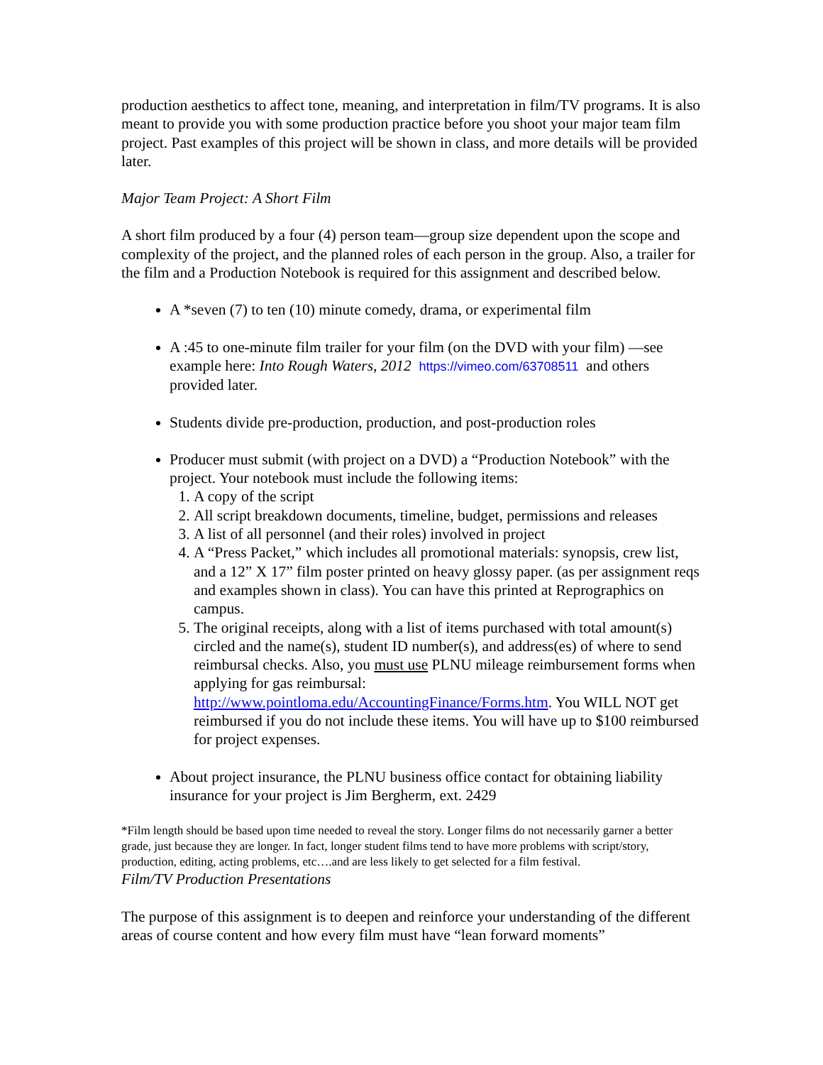production aesthetics to affect tone, meaning, and interpretation in film/TV programs. It is also meant to provide you with some production practice before you shoot your major team film project. Past examples of this project will be shown in class, and more details will be provided later.
Major Team Project: A Short Film
A short film produced by a four (4) person team—group size dependent upon the scope and complexity of the project, and the planned roles of each person in the group. Also, a trailer for the film and a Production Notebook is required for this assignment and described below.
A *seven (7) to ten (10) minute comedy, drama, or experimental film
A :45 to one-minute film trailer for your film (on the DVD with your film) —see example here: Into Rough Waters, 2012 https://vimeo.com/63708511 and others provided later.
Students divide pre-production, production, and post-production roles
Producer must submit (with project on a DVD) a “Production Notebook” with the project. Your notebook must include the following items:
1. A copy of the script
2. All script breakdown documents, timeline, budget, permissions and releases
3. A list of all personnel (and their roles) involved in project
4. A “Press Packet,” which includes all promotional materials: synopsis, crew list, and a 12” X 17” film poster printed on heavy glossy paper. (as per assignment reqs and examples shown in class). You can have this printed at Reprographics on campus.
5. The original receipts, along with a list of items purchased with total amount(s) circled and the name(s), student ID number(s), and address(es) of where to send reimbursal checks. Also, you must use PLNU mileage reimbursement forms when applying for gas reimbursal: http://www.pointloma.edu/AccountingFinance/Forms.htm. You WILL NOT get reimbursed if you do not include these items. You will have up to $100 reimbursed for project expenses.
About project insurance, the PLNU business office contact for obtaining liability insurance for your project is Jim Bergherm, ext. 2429
*Film length should be based upon time needed to reveal the story. Longer films do not necessarily garner a better grade, just because they are longer. In fact, longer student films tend to have more problems with script/story, production, editing, acting problems, etc….and are less likely to get selected for a film festival.
Film/TV Production Presentations
The purpose of this assignment is to deepen and reinforce your understanding of the different areas of course content and how every film must have “lean forward moments”